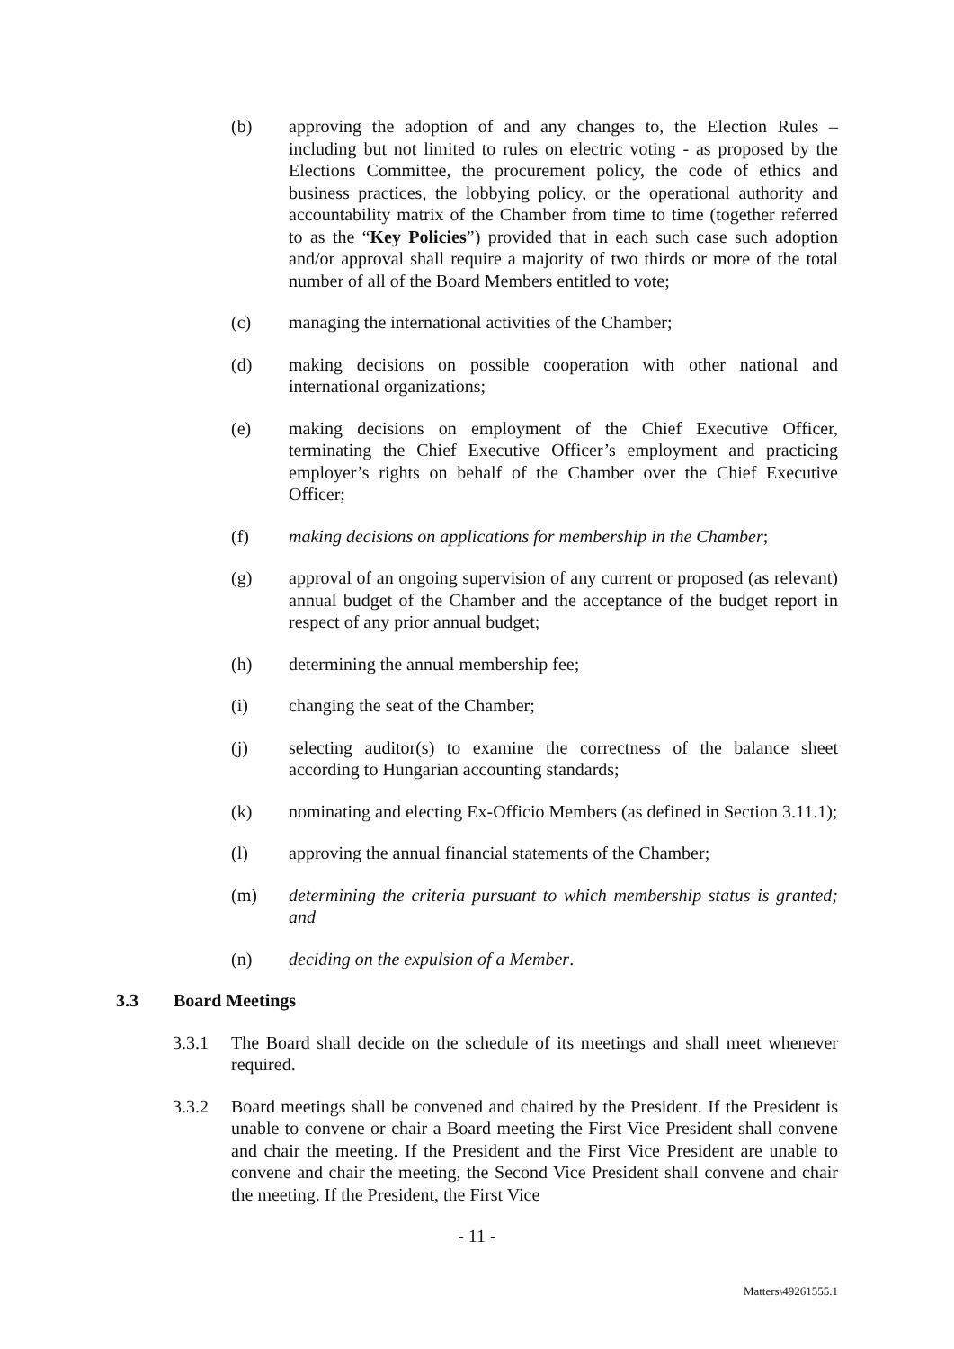(b) approving the adoption of and any changes to, the Election Rules – including but not limited to rules on electric voting - as proposed by the Elections Committee, the procurement policy, the code of ethics and business practices, the lobbying policy, or the operational authority and accountability matrix of the Chamber from time to time (together referred to as the “Key Policies”) provided that in each such case such adoption and/or approval shall require a majority of two thirds or more of the total number of all of the Board Members entitled to vote;
(c) managing the international activities of the Chamber;
(d) making decisions on possible cooperation with other national and international organizations;
(e) making decisions on employment of the Chief Executive Officer, terminating the Chief Executive Officer’s employment and practicing employer’s rights on behalf of the Chamber over the Chief Executive Officer;
(f) making decisions on applications for membership in the Chamber;
(g) approval of an ongoing supervision of any current or proposed (as relevant) annual budget of the Chamber and the acceptance of the budget report in respect of any prior annual budget;
(h) determining the annual membership fee;
(i) changing the seat of the Chamber;
(j) selecting auditor(s) to examine the correctness of the balance sheet according to Hungarian accounting standards;
(k) nominating and electing Ex-Officio Members (as defined in Section 3.11.1);
(l) approving the annual financial statements of the Chamber;
(m) determining the criteria pursuant to which membership status is granted; and
(n) deciding on the expulsion of a Member.
3.3 Board Meetings
3.3.1 The Board shall decide on the schedule of its meetings and shall meet whenever required.
3.3.2 Board meetings shall be convened and chaired by the President. If the President is unable to convene or chair a Board meeting the First Vice President shall convene and chair the meeting. If the President and the First Vice President are unable to convene and chair the meeting, the Second Vice President shall convene and chair the meeting. If the President, the First Vice
- 11 -
Matters\49261555.1